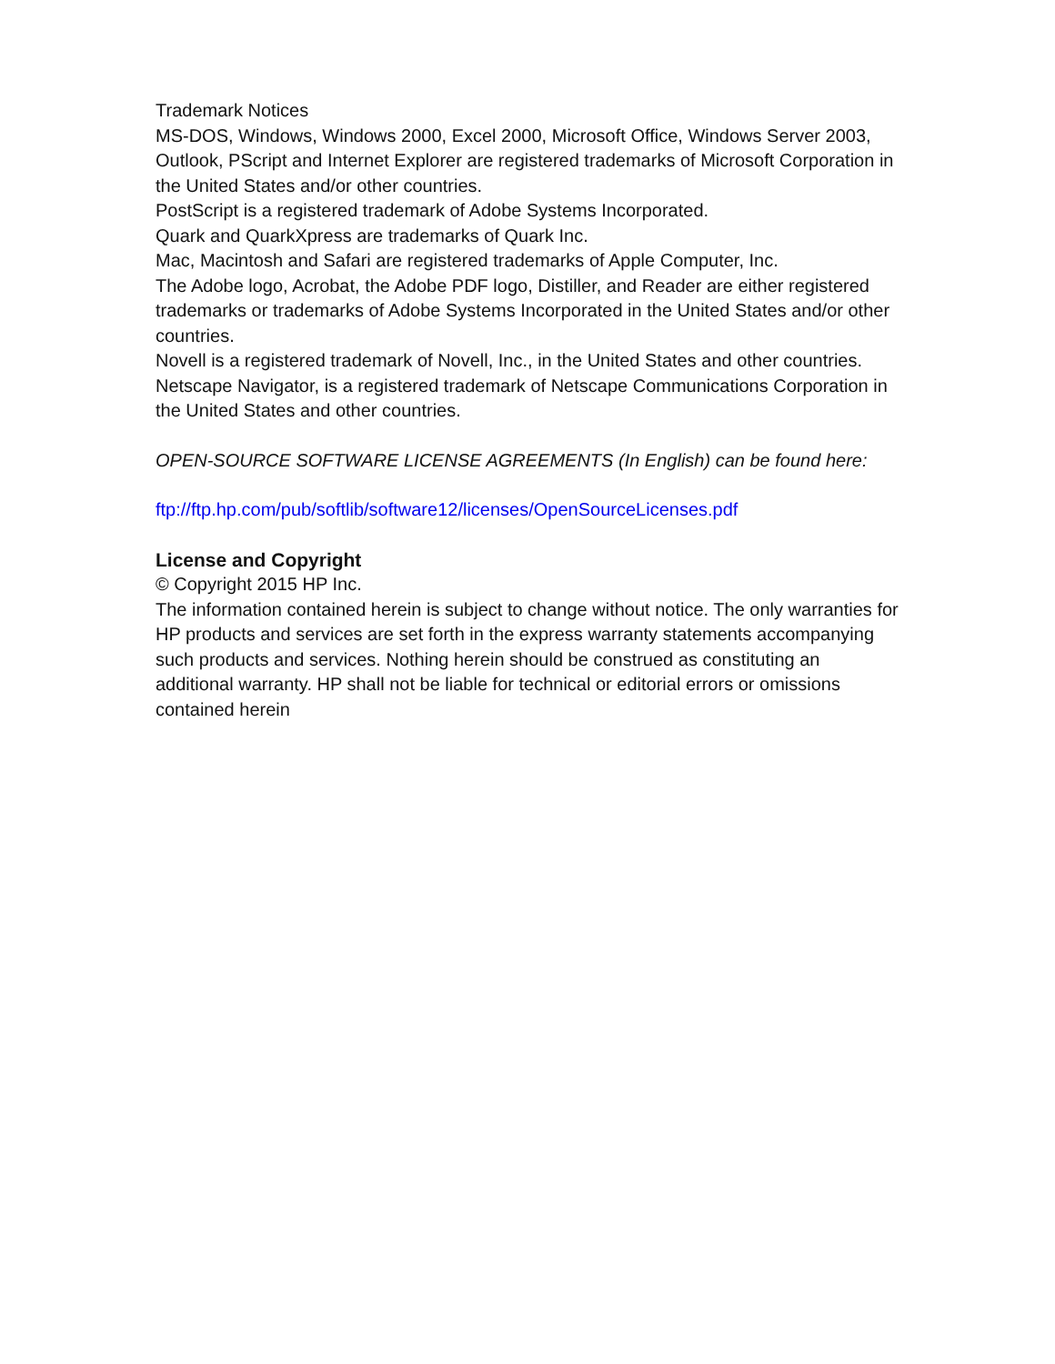Trademark Notices
MS-DOS, Windows, Windows 2000, Excel 2000, Microsoft Office, Windows Server 2003, Outlook, PScript and Internet Explorer are registered trademarks of Microsoft Corporation in the United States and/or other countries.
PostScript is a registered trademark of Adobe Systems Incorporated.
Quark and QuarkXpress are trademarks of Quark Inc.
Mac, Macintosh and Safari are registered trademarks of Apple Computer, Inc.
The Adobe logo, Acrobat, the Adobe PDF logo, Distiller, and Reader are either registered trademarks or trademarks of Adobe Systems Incorporated in the United States and/or other countries.
Novell is a registered trademark of Novell, Inc., in the United States and other countries.
Netscape Navigator, is a registered trademark of Netscape Communications Corporation in the United States and other countries.
OPEN-SOURCE SOFTWARE LICENSE AGREEMENTS (In English) can be found here:
ftp://ftp.hp.com/pub/softlib/software12/licenses/OpenSourceLicenses.pdf
License and Copyright
© Copyright 2015 HP Inc.
The information contained herein is subject to change without notice. The only warranties for HP products and services are set forth in the express warranty statements accompanying such products and services. Nothing herein should be construed as constituting an additional warranty. HP shall not be liable for technical or editorial errors or omissions contained herein